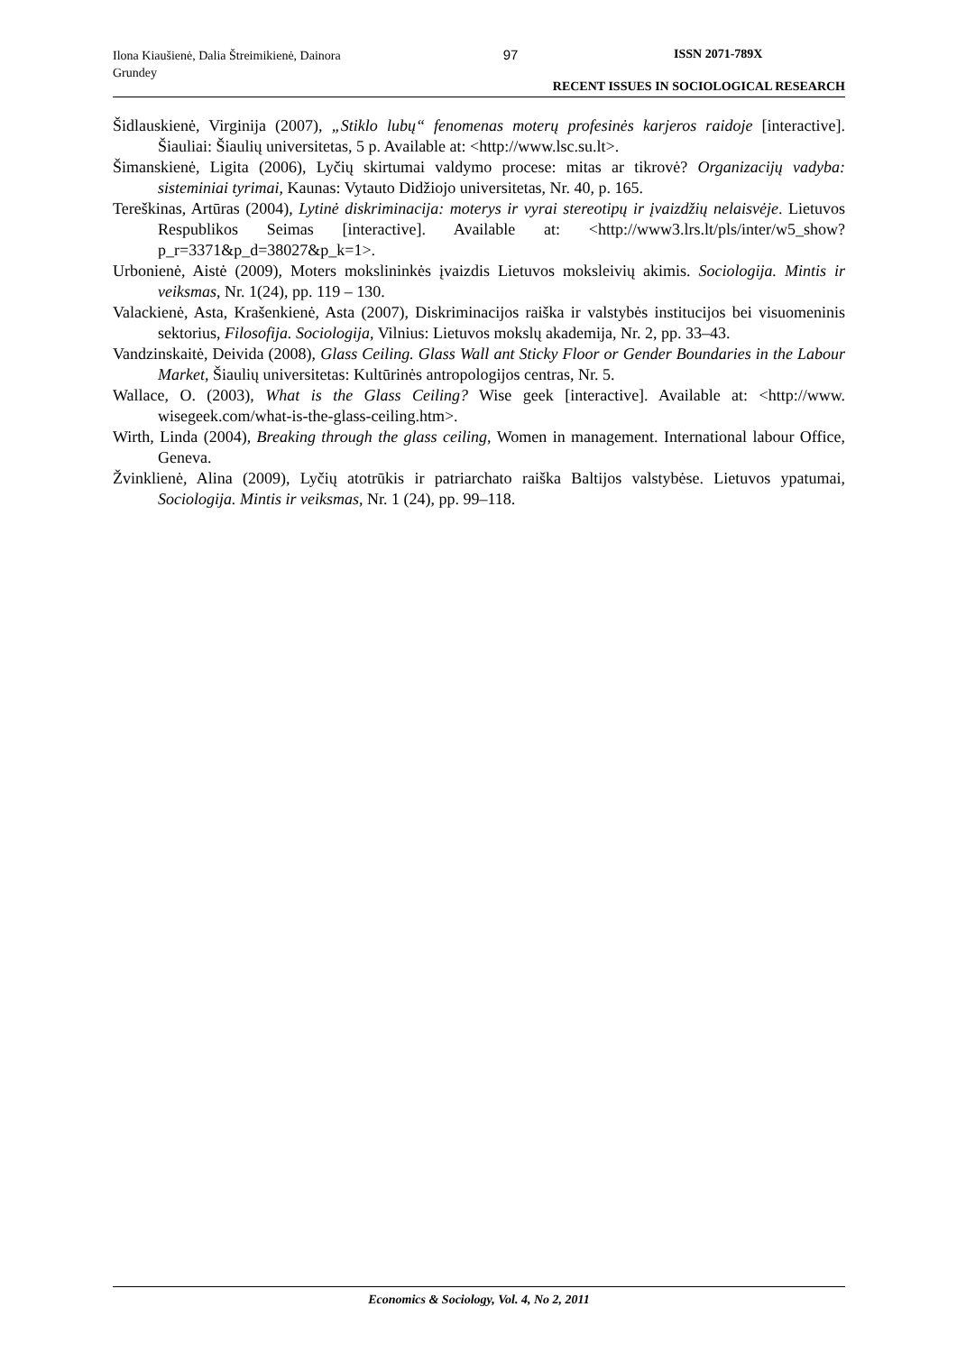Ilona Kiaušienė, Dalia Štreimikienė, Dainora Grundey
97 ISSN 2071-789X
RECENT ISSUES IN SOCIOLOGICAL RESEARCH
Šidlauskienė, Virginija (2007), „Stiklo lubų“ fenomenas moterų profesinės karjeros raidoje [interactive]. Šiauliai: Šiaulių universitetas, 5 p. Available at: <http://www.lsc.su.lt>.
Šimanskienė, Ligita (2006), Lyčių skirtumai valdymo procese: mitas ar tikrovė? Organizacijų vadyba: sisteminiai tyrimai, Kaunas: Vytauto Didžiojo universitetas, Nr. 40, p. 165.
Tereškinas, Artūras (2004), Lytinė diskriminacija: moterys ir vyrai stereotipų ir įvaizdžių nelaisvėje. Lietuvos Respublikos Seimas [interactive]. Available at: <http://www3.lrs.lt/pls/inter/w5_show?p_r=3371&p_d=38027&p_k=1>.
Urbonienė, Aistė (2009), Moters mokslininkės įvaizdis Lietuvos moksleivių akimis. Sociologija. Mintis ir veiksmas, Nr. 1(24), pp. 119 – 130.
Valackienė, Asta, Krašenkienė, Asta (2007), Diskriminacijos raiška ir valstybės institucijos bei visuomeninis sektorius, Filosofija. Sociologija, Vilnius: Lietuvos mokslų akademija, Nr. 2, pp. 33–43.
Vandzinskaitė, Deivida (2008), Glass Ceiling. Glass Wall ant Sticky Floor or Gender Boundaries in the Labour Market, Šiaulių universitetas: Kultūrinės antropologijos centras, Nr. 5.
Wallace, O. (2003), What is the Glass Ceiling? Wise geek [interactive]. Available at: <http://www. wisegeek.com/what-is-the-glass-ceiling.htm>.
Wirth, Linda (2004), Breaking through the glass ceiling, Women in management. International labour Office, Geneva.
Žvinklienė, Alina (2009), Lyčių atotrūkis ir patriarchato raiška Baltijos valstybėse. Lietuvos ypatumai, Sociologija. Mintis ir veiksmas, Nr. 1 (24), pp. 99–118.
Economics & Sociology, Vol. 4, No 2, 2011